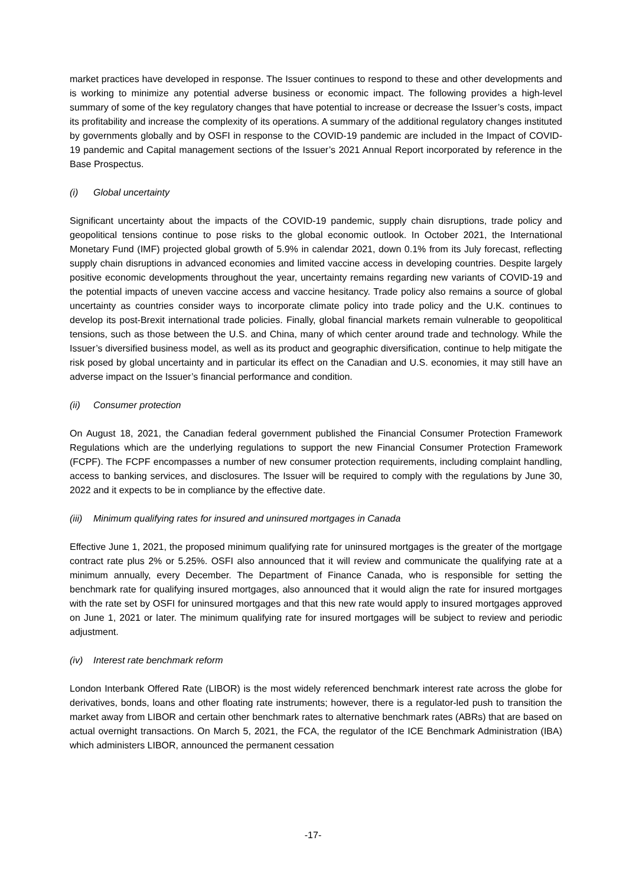market practices have developed in response. The Issuer continues to respond to these and other developments and is working to minimize any potential adverse business or economic impact. The following provides a high-level summary of some of the key regulatory changes that have potential to increase or decrease the Issuer’s costs, impact its profitability and increase the complexity of its operations. A summary of the additional regulatory changes instituted by governments globally and by OSFI in response to the COVID-19 pandemic are included in the Impact of COVID-19 pandemic and Capital management sections of the Issuer’s 2021 Annual Report incorporated by reference in the Base Prospectus.
(i) Global uncertainty
Significant uncertainty about the impacts of the COVID-19 pandemic, supply chain disruptions, trade policy and geopolitical tensions continue to pose risks to the global economic outlook. In October 2021, the International Monetary Fund (IMF) projected global growth of 5.9% in calendar 2021, down 0.1% from its July forecast, reflecting supply chain disruptions in advanced economies and limited vaccine access in developing countries. Despite largely positive economic developments throughout the year, uncertainty remains regarding new variants of COVID-19 and the potential impacts of uneven vaccine access and vaccine hesitancy. Trade policy also remains a source of global uncertainty as countries consider ways to incorporate climate policy into trade policy and the U.K. continues to develop its post-Brexit international trade policies. Finally, global financial markets remain vulnerable to geopolitical tensions, such as those between the U.S. and China, many of which center around trade and technology. While the Issuer’s diversified business model, as well as its product and geographic diversification, continue to help mitigate the risk posed by global uncertainty and in particular its effect on the Canadian and U.S. economies, it may still have an adverse impact on the Issuer’s financial performance and condition.
(ii) Consumer protection
On August 18, 2021, the Canadian federal government published the Financial Consumer Protection Framework Regulations which are the underlying regulations to support the new Financial Consumer Protection Framework (FCPF). The FCPF encompasses a number of new consumer protection requirements, including complaint handling, access to banking services, and disclosures. The Issuer will be required to comply with the regulations by June 30, 2022 and it expects to be in compliance by the effective date.
(iii) Minimum qualifying rates for insured and uninsured mortgages in Canada
Effective June 1, 2021, the proposed minimum qualifying rate for uninsured mortgages is the greater of the mortgage contract rate plus 2% or 5.25%. OSFI also announced that it will review and communicate the qualifying rate at a minimum annually, every December. The Department of Finance Canada, who is responsible for setting the benchmark rate for qualifying insured mortgages, also announced that it would align the rate for insured mortgages with the rate set by OSFI for uninsured mortgages and that this new rate would apply to insured mortgages approved on June 1, 2021 or later. The minimum qualifying rate for insured mortgages will be subject to review and periodic adjustment.
(iv) Interest rate benchmark reform
London Interbank Offered Rate (LIBOR) is the most widely referenced benchmark interest rate across the globe for derivatives, bonds, loans and other floating rate instruments; however, there is a regulator-led push to transition the market away from LIBOR and certain other benchmark rates to alternative benchmark rates (ABRs) that are based on actual overnight transactions. On March 5, 2021, the FCA, the regulator of the ICE Benchmark Administration (IBA) which administers LIBOR, announced the permanent cessation
-17-